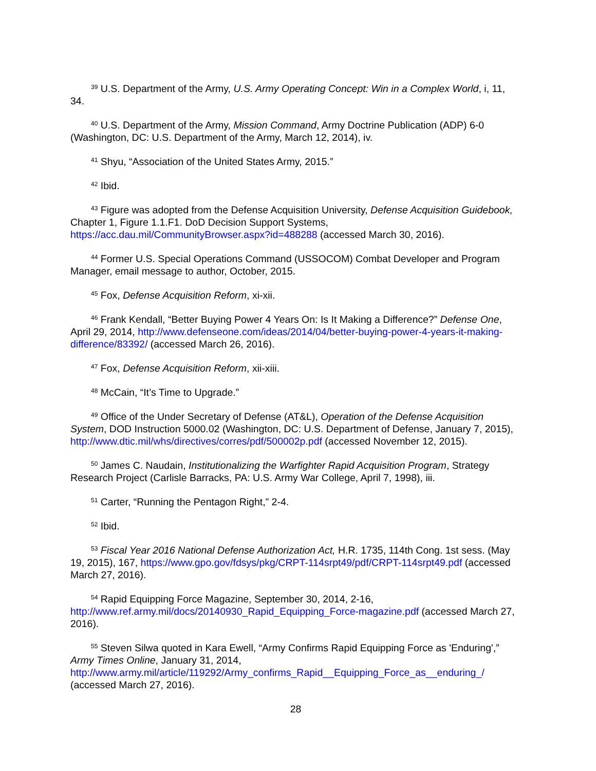<sup>39</sup> U.S. Department of the Army, U.S. Army Operating Concept: Win in a Complex World, i, 11, 34.
<sup>40</sup> U.S. Department of the Army, Mission Command, Army Doctrine Publication (ADP) 6-0 (Washington, DC: U.S. Department of the Army, March 12, 2014), iv.
<sup>41</sup> Shyu, “Association of the United States Army, 2015.”
<sup>42</sup> Ibid.
<sup>43</sup> Figure was adopted from the Defense Acquisition University, Defense Acquisition Guidebook, Chapter 1, Figure 1.1.F1. DoD Decision Support Systems, https://acc.dau.mil/CommunityBrowser.aspx?id=488288 (accessed March 30, 2016).
<sup>44</sup> Former U.S. Special Operations Command (USSOCOM) Combat Developer and Program Manager, email message to author, October, 2015.
<sup>45</sup> Fox, Defense Acquisition Reform, xi-xii.
<sup>46</sup> Frank Kendall, “Better Buying Power 4 Years On: Is It Making a Difference?” Defense One, April 29, 2014, http://www.defenseone.com/ideas/2014/04/better-buying-power-4-years-it-making-difference/83392/ (accessed March 26, 2016).
<sup>47</sup> Fox, Defense Acquisition Reform, xii-xiii.
<sup>48</sup> McCain, “It’s Time to Upgrade.”
<sup>49</sup> Office of the Under Secretary of Defense (AT&L), Operation of the Defense Acquisition System, DOD Instruction 5000.02 (Washington, DC: U.S. Department of Defense, January 7, 2015), http://www.dtic.mil/whs/directives/corres/pdf/500002p.pdf (accessed November 12, 2015).
<sup>50</sup> James C. Naudain, Institutionalizing the Warfighter Rapid Acquisition Program, Strategy Research Project (Carlisle Barracks, PA: U.S. Army War College, April 7, 1998), iii.
<sup>51</sup> Carter, “Running the Pentagon Right,” 2-4.
<sup>52</sup> Ibid.
<sup>53</sup> Fiscal Year 2016 National Defense Authorization Act, H.R. 1735, 114th Cong. 1st sess. (May 19, 2015), 167, https://www.gpo.gov/fdsys/pkg/CRPT-114srpt49/pdf/CRPT-114srpt49.pdf (accessed March 27, 2016).
<sup>54</sup> Rapid Equipping Force Magazine, September 30, 2014, 2-16, http://www.ref.army.mil/docs/20140930_Rapid_Equipping_Force-magazine.pdf (accessed March 27, 2016).
<sup>55</sup> Steven Silwa quoted in Kara Ewell, “Army Confirms Rapid Equipping Force as 'Enduring',” Army Times Online, January 31, 2014, http://www.army.mil/article/119292/Army_confirms_Rapid__Equipping_Force_as__enduring_/ (accessed March 27, 2016).
28